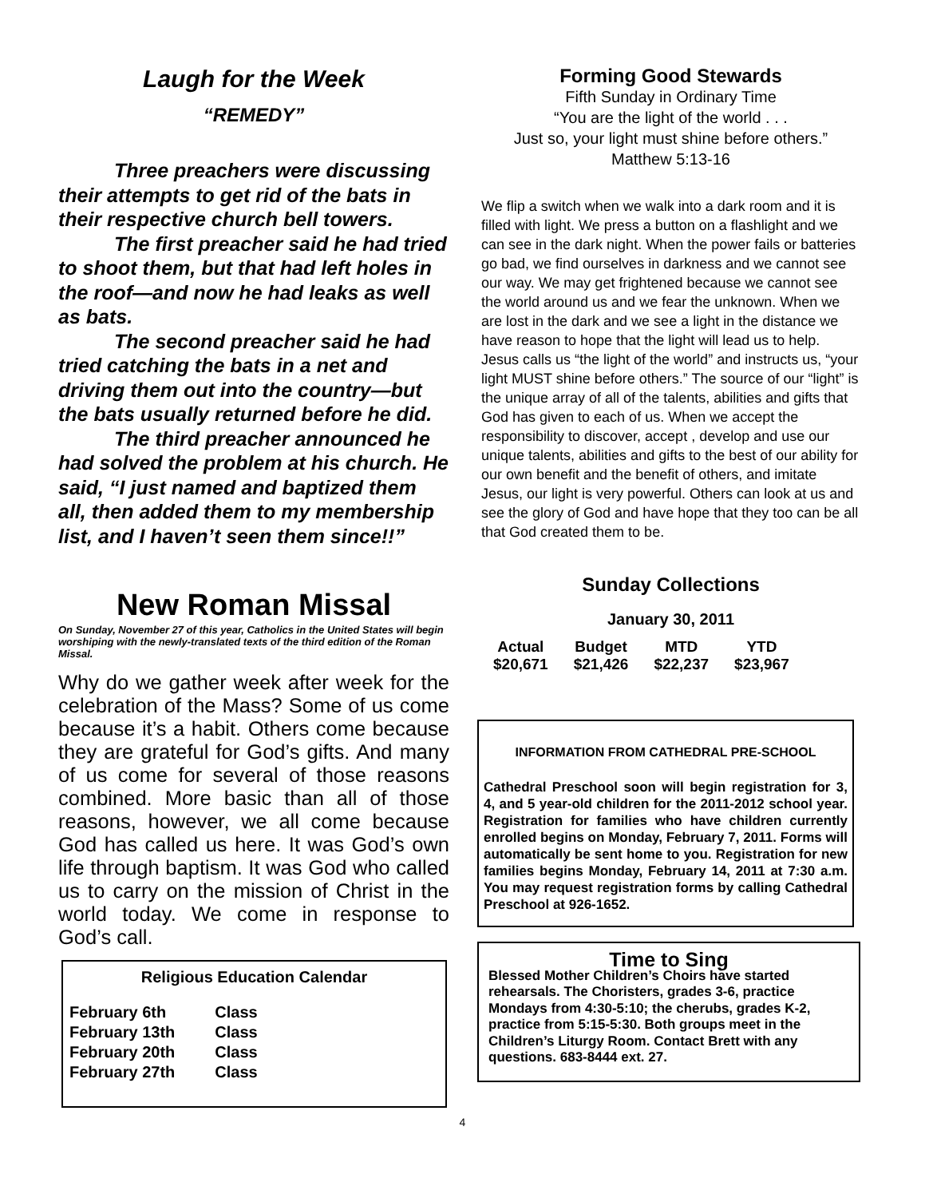Laugh for the Week
“REMEDY”
Three preachers were discussing their attempts to get rid of the bats in their respective church bell towers.
The first preacher said he had tried to shoot them, but that had left holes in the roof—and now he had leaks as well as bats.
The second preacher said he had tried catching the bats in a net and driving them out into the country—but the bats usually returned before he did.
The third preacher announced he had solved the problem at his church. He said, “I just named and baptized them all, then added them to my membership list, and I haven’t seen them since!!”
New Roman Missal
On Sunday, November 27 of this year, Catholics in the United States will begin worshiping with the newly-translated texts of the third edition of the Roman Missal.
Why do we gather week after week for the celebration of the Mass? Some of us come because it’s a habit. Others come because they are grateful for God’s gifts. And many of us come for several of those reasons combined. More basic than all of those reasons, however, we all come because God has called us here. It was God’s own life through baptism. It was God who called us to carry on the mission of Christ in the world today. We come in response to God’s call.
Religious Education Calendar
| February 6th | Class |
| February 13th | Class |
| February 20th | Class |
| February 27th | Class |
Forming Good Stewards
Fifth Sunday in Ordinary Time
“You are the light of the world . . .
Just so, your light must shine before others.”
Matthew 5:13-16
We flip a switch when we walk into a dark room and it is filled with light. We press a button on a flashlight and we can see in the dark night. When the power fails or batteries go bad, we find ourselves in darkness and we cannot see our way. We may get frightened because we cannot see the world around us and we fear the unknown. When we are lost in the dark and we see a light in the distance we have reason to hope that the light will lead us to help. Jesus calls us “the light of the world” and instructs us, “your light MUST shine before others.” The source of our “light” is the unique array of all of the talents, abilities and gifts that God has given to each of us. When we accept the responsibility to discover, accept , develop and use our unique talents, abilities and gifts to the best of our ability for our own benefit and the benefit of others, and imitate Jesus, our light is very powerful. Others can look at us and see the glory of God and have hope that they too can be all that God created them to be.
Sunday Collections
January 30, 2011
| Actual | Budget | MTD | YTD |
| --- | --- | --- | --- |
| $20,671 | $21,426 | $22,237 | $23,967 |
INFORMATION FROM CATHEDRAL PRE-SCHOOL
Cathedral Preschool soon will begin registration for 3, 4, and 5 year-old children for the 2011-2012 school year. Registration for families who have children currently enrolled begins on Monday, February 7, 2011. Forms will automatically be sent home to you. Registration for new families begins Monday, February 14, 2011 at 7:30 a.m. You may request registration forms by calling Cathedral Preschool at 926-1652.
Time to Sing
Blessed Mother Children’s Choirs have started rehearsals. The Choristers, grades 3-6, practice Mondays from 4:30-5:10; the cherubs, grades K-2, practice from 5:15-5:30. Both groups meet in the Children’s Liturgy Room. Contact Brett with any questions. 683-8444 ext. 27.
4